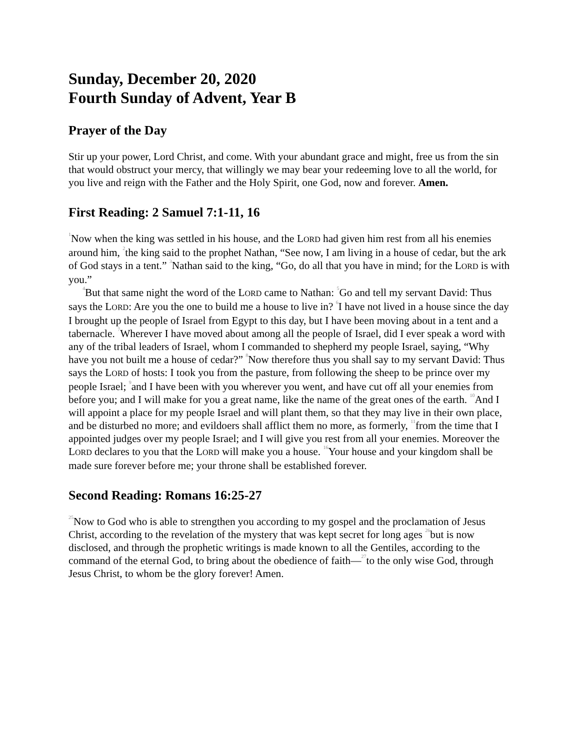Sunday, December 20, 2020
Fourth Sunday of Advent, Year B
Prayer of the Day
Stir up your power, Lord Christ, and come. With your abundant grace and might, free us from the sin that would obstruct your mercy, that willingly we may bear your redeeming love to all the world, for you live and reign with the Father and the Holy Spirit, one God, now and forever. Amen.
First Reading: 2 Samuel 7:1-11, 16
<sup>1</sup> Now when the king was settled in his house, and the LORD had given him rest from all his enemies around him, <sup>2</sup>the king said to the prophet Nathan, “See now, I am living in a house of cedar, but the ark of God stays in a tent.” <sup>3</sup>Nathan said to the king, “Go, do all that you have in mind; for the LORD is with you.”
<sup>4</sup> But that same night the word of the LORD came to Nathan: <sup>5</sup>Go and tell my servant David: Thus says the LORD: Are you the one to build me a house to live in? <sup>6</sup>I have not lived in a house since the day I brought up the people of Israel from Egypt to this day, but I have been moving about in a tent and a tabernacle. <sup>7</sup>Wherever I have moved about among all the people of Israel, did I ever speak a word with any of the tribal leaders of Israel, whom I commanded to shepherd my people Israel, saying, “Why have you not built me a house of cedar?” <sup>8</sup>Now therefore thus you shall say to my servant David: Thus says the LORD of hosts: I took you from the pasture, from following the sheep to be prince over my people Israel; <sup>9</sup>and I have been with you wherever you went, and have cut off all your enemies from before you; and I will make for you a great name, like the name of the great ones of the earth. <sup>10</sup>And I will appoint a place for my people Israel and will plant them, so that they may live in their own place, and be disturbed no more; and evildoers shall afflict them no more, as formerly, <sup>11</sup>from the time that I appointed judges over my people Israel; and I will give you rest from all your enemies. Moreover the LORD declares to you that the LORD will make you a house. <sup>16</sup>Your house and your kingdom shall be made sure forever before me; your throne shall be established forever.
Second Reading: Romans 16:25-27
<sup>25</sup> Now to God who is able to strengthen you according to my gospel and the proclamation of Jesus Christ, according to the revelation of the mystery that was kept secret for long ages <sup>26</sup>but is now disclosed, and through the prophetic writings is made known to all the Gentiles, according to the command of the eternal God, to bring about the obedience of faith—<sup>27</sup>to the only wise God, through Jesus Christ, to whom be the glory forever! Amen.